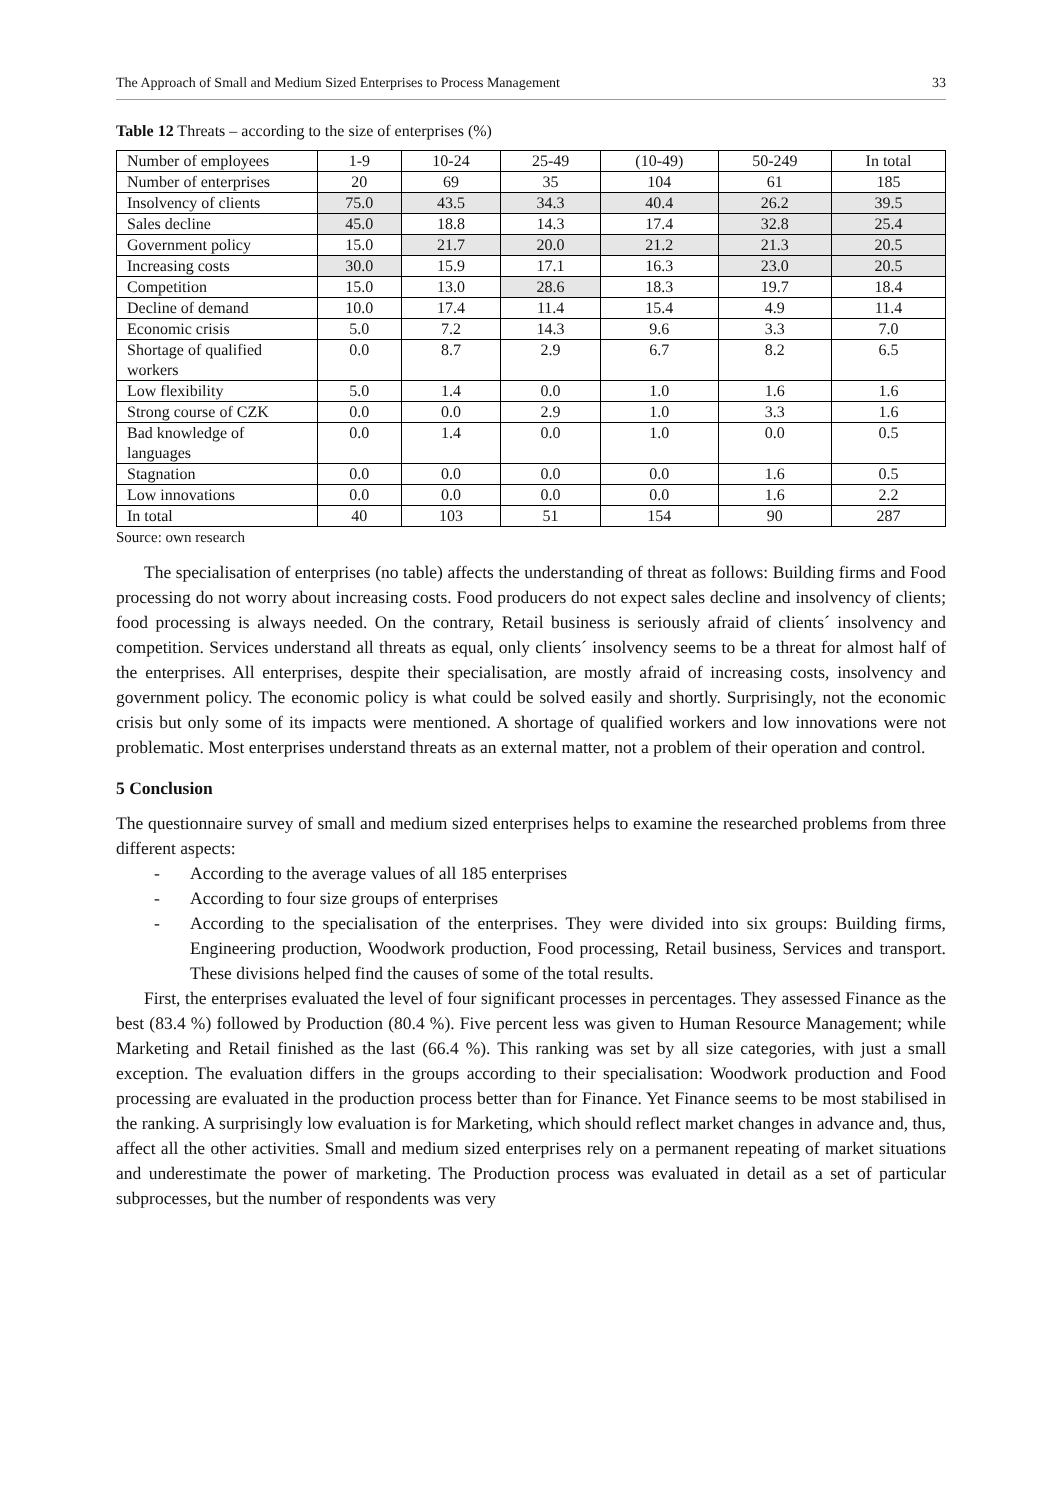The Approach of Small and Medium Sized Enterprises to Process Management 33
Table 12 Threats – according to the size of enterprises (%)
| Number of employees | 1-9 | 10-24 | 25-49 | (10-49) | 50-249 | In total |
| Number of enterprises | 20 | 69 | 35 | 104 | 61 | 185 |
| Insolvency of clients | 75.0 | 43.5 | 34.3 | 40.4 | 26.2 | 39.5 |
| Sales decline | 45.0 | 18.8 | 14.3 | 17.4 | 32.8 | 25.4 |
| Government policy | 15.0 | 21.7 | 20.0 | 21.2 | 21.3 | 20.5 |
| Increasing costs | 30.0 | 15.9 | 17.1 | 16.3 | 23.0 | 20.5 |
| Competition | 15.0 | 13.0 | 28.6 | 18.3 | 19.7 | 18.4 |
| Decline of demand | 10.0 | 17.4 | 11.4 | 15.4 | 4.9 | 11.4 |
| Economic crisis | 5.0 | 7.2 | 14.3 | 9.6 | 3.3 | 7.0 |
| Shortage of qualified workers | 0.0 | 8.7 | 2.9 | 6.7 | 8.2 | 6.5 |
| Low flexibility | 5.0 | 1.4 | 0.0 | 1.0 | 1.6 | 1.6 |
| Strong course of CZK | 0.0 | 0.0 | 2.9 | 1.0 | 3.3 | 1.6 |
| Bad knowledge of languages | 0.0 | 1.4 | 0.0 | 1.0 | 0.0 | 0.5 |
| Stagnation | 0.0 | 0.0 | 0.0 | 0.0 | 1.6 | 0.5 |
| Low innovations | 0.0 | 0.0 | 0.0 | 0.0 | 1.6 | 2.2 |
| In total | 40 | 103 | 51 | 154 | 90 | 287 |
Source: own research
The specialisation of enterprises (no table) affects the understanding of threat as follows: Building firms and Food processing do not worry about increasing costs. Food producers do not expect sales decline and insolvency of clients; food processing is always needed. On the contrary, Retail business is seriously afraid of clients´ insolvency and competition. Services understand all threats as equal, only clients´ insolvency seems to be a threat for almost half of the enterprises. All enterprises, despite their specialisation, are mostly afraid of increasing costs, insolvency and government policy. The economic policy is what could be solved easily and shortly. Surprisingly, not the economic crisis but only some of its impacts were mentioned. A shortage of qualified workers and low innovations were not problematic. Most enterprises understand threats as an external matter, not a problem of their operation and control.
5 Conclusion
The questionnaire survey of small and medium sized enterprises helps to examine the researched problems from three different aspects:
- According to the average values of all 185 enterprises
- According to four size groups of enterprises
- According to the specialisation of the enterprises. They were divided into six groups: Building firms, Engineering production, Woodwork production, Food processing, Retail business, Services and transport. These divisions helped find the causes of some of the total results.
First, the enterprises evaluated the level of four significant processes in percentages. They assessed Finance as the best (83.4 %) followed by Production (80.4 %). Five percent less was given to Human Resource Management; while Marketing and Retail finished as the last (66.4 %). This ranking was set by all size categories, with just a small exception. The evaluation differs in the groups according to their specialisation: Woodwork production and Food processing are evaluated in the production process better than for Finance. Yet Finance seems to be most stabilised in the ranking. A surprisingly low evaluation is for Marketing, which should reflect market changes in advance and, thus, affect all the other activities. Small and medium sized enterprises rely on a permanent repeating of market situations and underestimate the power of marketing. The Production process was evaluated in detail as a set of particular subprocesses, but the number of respondents was very